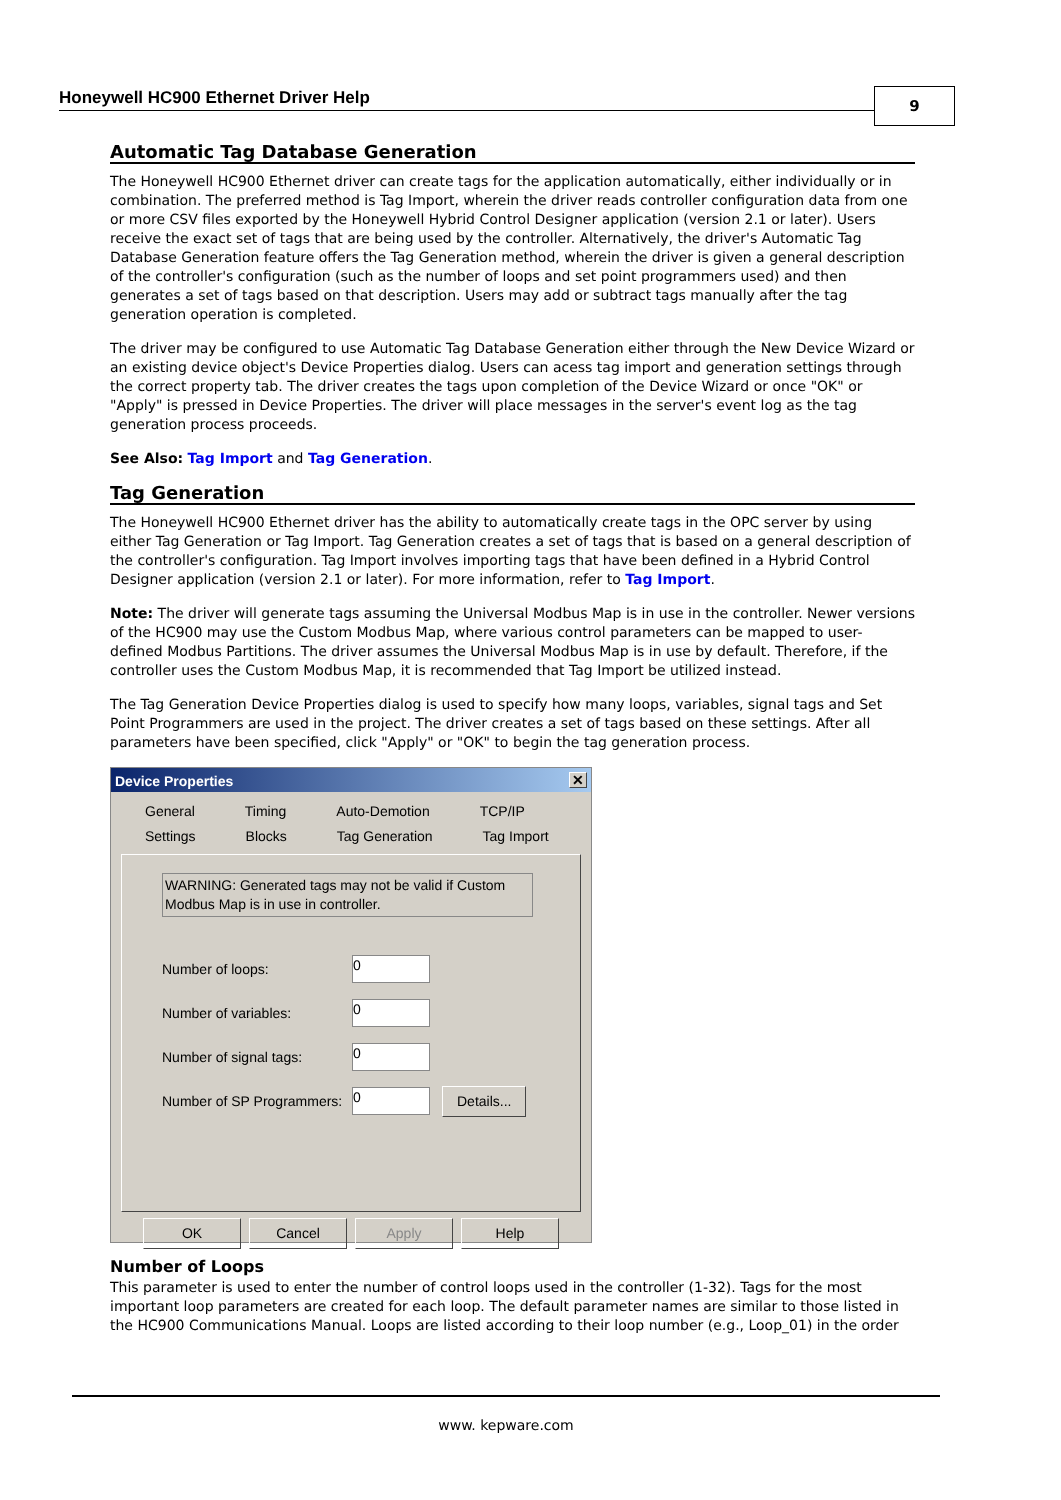Honeywell HC900 Ethernet Driver Help 9
Automatic Tag Database Generation
The Honeywell HC900 Ethernet driver can create tags for the application automatically, either individually or in combination. The preferred method is Tag Import, wherein the driver reads controller configuration data from one or more CSV files exported by the Honeywell Hybrid Control Designer application (version 2.1 or later). Users receive the exact set of tags that are being used by the controller. Alternatively, the driver's Automatic Tag Database Generation feature offers the Tag Generation method, wherein the driver is given a general description of the controller's configuration (such as the number of loops and set point programmers used) and then generates a set of tags based on that description. Users may add or subtract tags manually after the tag generation operation is completed.
The driver may be configured to use Automatic Tag Database Generation either through the New Device Wizard or an existing device object's Device Properties dialog. Users can acess tag import and generation settings through the correct property tab. The driver creates the tags upon completion of the Device Wizard or once "OK" or "Apply" is pressed in Device Properties. The driver will place messages in the server's event log as the tag generation process proceeds.
See Also: Tag Import and Tag Generation.
Tag Generation
The Honeywell HC900 Ethernet driver has the ability to automatically create tags in the OPC server by using either Tag Generation or Tag Import. Tag Generation creates a set of tags that is based on a general description of the controller's configuration. Tag Import involves importing tags that have been defined in a Hybrid Control Designer application (version 2.1 or later). For more information, refer to Tag Import.
Note: The driver will generate tags assuming the Universal Modbus Map is in use in the controller. Newer versions of the HC900 may use the Custom Modbus Map, where various control parameters can be mapped to user-defined Modbus Partitions. The driver assumes the Universal Modbus Map is in use by default. Therefore, if the controller uses the Custom Modbus Map, it is recommended that Tag Import be utilized instead.
The Tag Generation Device Properties dialog is used to specify how many loops, variables, signal tags and Set Point Programmers are used in the project. The driver creates a set of tags based on these settings. After all parameters have been specified, click "Apply" or "OK" to begin the tag generation process.
Device Properties ✕
General Timing Auto-Demotion TCP/IP
Settings Blocks Tag Generation Tag Import
WARNING: Generated tags may not be valid if Custom Modbus Map is in use in controller.
Number of loops:
0
Number of variables:
0
Number of signal tags:
0
Number of SP Programmers:
0
Details...
OK Cancel Apply Help
Number of Loops
This parameter is used to enter the number of control loops used in the controller (1-32). Tags for the most important loop parameters are created for each loop. The default parameter names are similar to those listed in the HC900 Communications Manual. Loops are listed according to their loop number (e.g., Loop_01) in the order
www. kepware.com